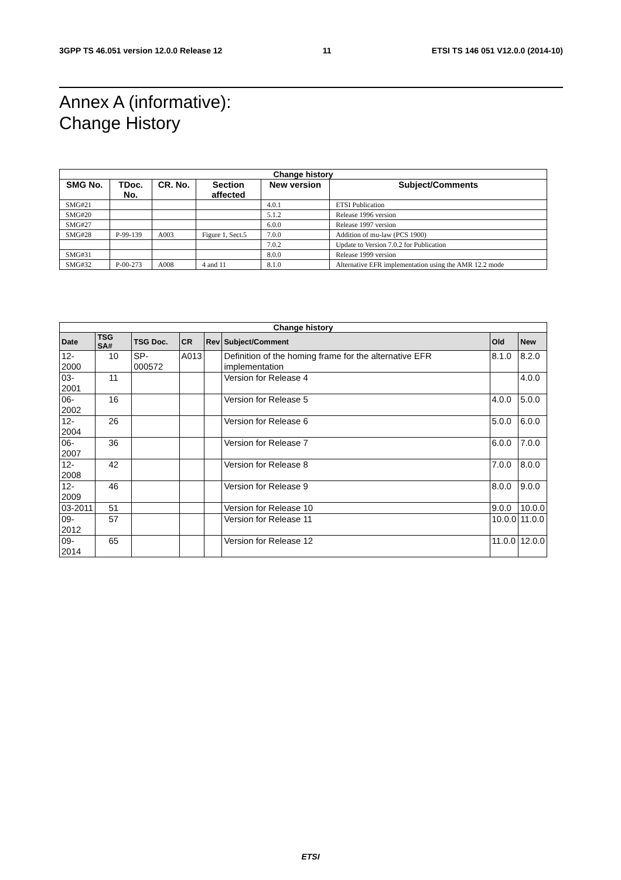3GPP TS 46.051 version 12.0.0 Release 12 11 ETSI TS 146 051 V12.0.0 (2014-10)
Annex A (informative):
Change History
| Change history | | | | | |
| --- | --- | --- | --- | --- | --- |
| SMG No. | TDoc. No. | CR. No. | Section affected | New version | Subject/Comments |
| SMG#21 | | | | 4.0.1 | ETSI Publication |
| SMG#20 | | | | 5.1.2 | Release 1996 version |
| SMG#27 | | | | 6.0.0 | Release 1997 version |
| SMG#28 | P-99-139 | A003 | Figure 1, Sect.5 | 7.0.0 | Addition of mu-law (PCS 1900) |
| | | | | 7.0.2 | Update to Version 7.0.2 for Publication |
| SMG#31 | | | | 8.0.0 | Release 1999 version |
| SMG#32 | P-00-273 | A008 | 4 and 11 | 8.1.0 | Alternative EFR implementation using the AMR 12.2 mode |
| Change history | | | | | | | |
| --- | --- | --- | --- | --- | --- | --- | --- |
| Date | TSG SA# | TSG Doc. | CR | Rev | Subject/Comment | Old | New |
| 12-2000 | 10 | SP-000572 | A013 | | Definition of the homing frame for the alternative EFR implementation | 8.1.0 | 8.2.0 |
| 03-2001 | 11 | | | | Version for Release 4 | | 4.0.0 |
| 06-2002 | 16 | | | | Version for Release 5 | 4.0.0 | 5.0.0 |
| 12-2004 | 26 | | | | Version for Release 6 | 5.0.0 | 6.0.0 |
| 06-2007 | 36 | | | | Version for Release 7 | 6.0.0 | 7.0.0 |
| 12-2008 | 42 | | | | Version for Release 8 | 7.0.0 | 8.0.0 |
| 12-2009 | 46 | | | | Version for Release 9 | 8.0.0 | 9.0.0 |
| 03-2011 | 51 | | | | Version for Release 10 | 9.0.0 | 10.0.0 |
| 09-2012 | 57 | | | | Version for Release 11 | 10.0.0 | 11.0.0 |
| 09-2014 | 65 | | | | Version for Release 12 | 11.0.0 | 12.0.0 |
ETSI